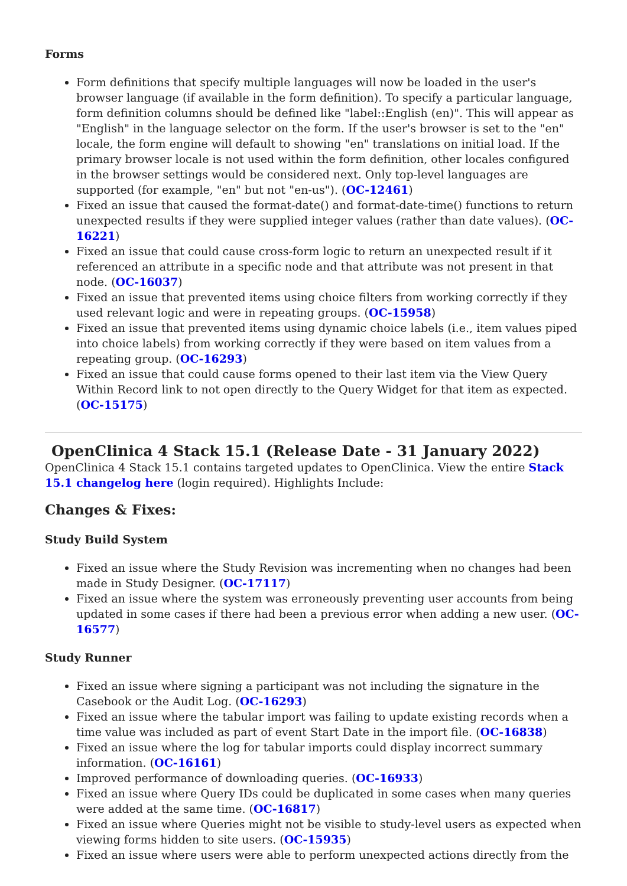Forms
Form definitions that specify multiple languages will now be loaded in the user's browser language (if available in the form definition). To specify a particular language, form definition columns should be defined like "label::English (en)". This will appear as "English" in the language selector on the form. If the user's browser is set to the "en" locale, the form engine will default to showing "en" translations on initial load. If the primary browser locale is not used within the form definition, other locales configured in the browser settings would be considered next. Only top-level languages are supported (for example, "en" but not "en-us"). (OC-12461)
Fixed an issue that caused the format-date() and format-date-time() functions to return unexpected results if they were supplied integer values (rather than date values). (OC-16221)
Fixed an issue that could cause cross-form logic to return an unexpected result if it referenced an attribute in a specific node and that attribute was not present in that node. (OC-16037)
Fixed an issue that prevented items using choice filters from working correctly if they used relevant logic and were in repeating groups. (OC-15958)
Fixed an issue that prevented items using dynamic choice labels (i.e., item values piped into choice labels) from working correctly if they were based on item values from a repeating group. (OC-16293)
Fixed an issue that could cause forms opened to their last item via the View Query Within Record link to not open directly to the Query Widget for that item as expected. (OC-15175)
OpenClinica 4 Stack 15.1 (Release Date - 31 January 2022) OpenClinica 4 Stack 15.1 contains targeted updates to OpenClinica. View the entire Stack 15.1 changelog here (login required). Highlights Include:
Changes & Fixes:
Study Build System
Fixed an issue where the Study Revision was incrementing when no changes had been made in Study Designer. (OC-17117)
Fixed an issue where the system was erroneously preventing user accounts from being updated in some cases if there had been a previous error when adding a new user. (OC-16577)
Study Runner
Fixed an issue where signing a participant was not including the signature in the Casebook or the Audit Log. (OC-16293)
Fixed an issue where the tabular import was failing to update existing records when a time value was included as part of event Start Date in the import file. (OC-16838)
Fixed an issue where the log for tabular imports could display incorrect summary information. (OC-16161)
Improved performance of downloading queries. (OC-16933)
Fixed an issue where Query IDs could be duplicated in some cases when many queries were added at the same time. (OC-16817)
Fixed an issue where Queries might not be visible to study-level users as expected when viewing forms hidden to site users. (OC-15935)
Fixed an issue where users were able to perform unexpected actions directly from the